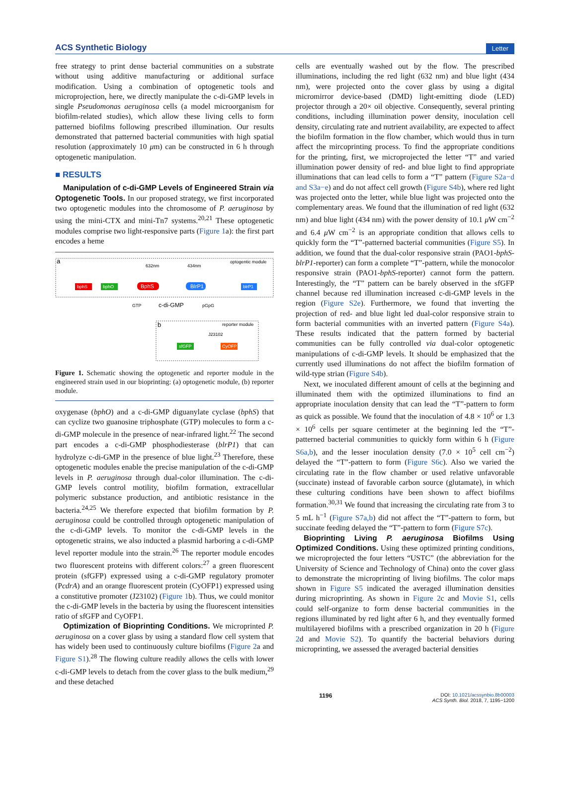ACS Synthetic Biology Letter
free strategy to print dense bacterial communities on a substrate without using additive manufacturing or additional surface modification. Using a combination of optogenetic tools and microprojection, here, we directly manipulate the c-di-GMP levels in single Pseudomonas aeruginosa cells (a model microorganism for biofilm-related studies), which allow these living cells to form patterned biofilms following prescribed illumination. Our results demonstrated that patterned bacterial communities with high spatial resolution (approximately 10 μm) can be constructed in 6 h through optogenetic manipulation.
■ RESULTS
Manipulation of c-di-GMP Levels of Engineered Strain via Optogenetic Tools. In our proposed strategy, we first incorporated two optogenetic modules into the chromosome of P. aeruginosa by using the mini-CTX and mini-Tn7 systems.<sup>20,21</sup> These optogenetic modules comprise two light-responsive parts (Figure 1a): the first part encodes a heme
a
optogentic module
632nm
434nm
bphS
bphO
BphS
BlrP1
blrP1
GTP
c-di-GMP
pGpG
b
reporter module
J23102
sfGFP
CyOFP
Figure 1. Schematic showing the optogenetic and reporter module in the engineered strain used in our bioprinting: (a) optogenetic module, (b) reporter module.
oxygenase (bphO) and a c-di-GMP diguanylate cyclase (bphS) that can cyclize two guanosine triphosphate (GTP) molecules to form a c-di-GMP molecule in the presence of near-infrared light.<sup>22</sup> The second part encodes a c-di-GMP phosphodiesterase (blrP1) that can hydrolyze c-di-GMP in the presence of blue light.<sup>23</sup> Therefore, these optogenetic modules enable the precise manipulation of the c-di-GMP levels in P. aeruginosa through dual-color illumination. The c-di-GMP levels control motility, biofilm formation, extracellular polymeric substance production, and antibiotic resistance in the bacteria.<sup>24,25</sup> We therefore expected that biofilm formation by P. aeruginosa could be controlled through optogenetic manipulation of the c-di-GMP levels. To monitor the c-di-GMP levels in the optogenetic strains, we also inducted a plasmid harboring a c-di-GMP level reporter module into the strain.<sup>26</sup> The reporter module encodes two fluorescent proteins with different colors:<sup>27</sup> a green fluorescent protein (sfGFP) expressed using a c-di-GMP regulatory promoter (PcdrA) and an orange fluorescent protein (CyOFP1) expressed using a constitutive promoter (J23102) (Figure 1b). Thus, we could monitor the c-di-GMP levels in the bacteria by using the fluorescent intensities ratio of sfGFP and CyOFP1.
Optimization of Bioprinting Conditions. We microprinted P. aeruginosa on a cover glass by using a standard flow cell system that has widely been used to continuously culture biofilms (Figure 2a and Figure S1).<sup>28</sup> The flowing culture readily allows the cells with lower c-di-GMP levels to detach from the cover glass to the bulk medium,<sup>29</sup> and these detached
cells are eventually washed out by the flow. The prescribed illuminations, including the red light (632 nm) and blue light (434 nm), were projected onto the cover glass by using a digital micromirror device-based (DMD) light-emitting diode (LED) projector through a 20× oil objective. Consequently, several printing conditions, including illumination power density, inoculation cell density, circulating rate and nutrient availability, are expected to affect the biofilm formation in the flow chamber, which would thus in turn affect the mircoprinting process. To find the appropriate conditions for the printing, first, we microprojected the letter “T” and varied illumination power density of red- and blue light to find appropriate illuminations that can lead cells to form a “T” pattern (Figure S2a−d and S3a−e) and do not affect cell growth (Figure S4b), where red light was projected onto the letter, while blue light was projected onto the complementary areas. We found that the illumination of red light (632 nm) and blue light (434 nm) with the power density of 10.1 μ W cm<sup>−2</sup> and 6.4 μ W cm<sup>−2</sup> is an appropriate condition that allows cells to quickly form the “T”-patterned bacterial communities (Figure S5). In addition, we found that the dual-color responsive strain (PAO1-bphS-blrP1-reporter) can form a complete “T”-pattern, while the monocolor responsive strain (PAO1-bphS-reporter) cannot form the pattern. Interestingly, the “T” pattern can be barely observed in the sfGFP channel because red illumination increased c-di-GMP levels in the region (Figure S2e). Furthermore, we found that inverting the projection of red- and blue light led dual-color responsive strain to form bacterial communities with an inverted pattern (Figure S4a). These results indicated that the pattern formed by bacterial communities can be fully controlled via dual-color optogenetic manipulations of c-di-GMP levels. It should be emphasized that the currently used illuminations do not affect the biofilm formation of wild-type strian (Figure S4b).
Next, we inoculated different amount of cells at the beginning and illuminated them with the optimized illuminations to find an appropriate inoculation density that can lead the “T”-pattern to form as quick as possible. We found that the inoculation of 4.8 × 10<sup>6</sup> or 1.3 × 10<sup>6</sup> cells per square centimeter at the beginning led the “T”-patterned bacterial communities to quickly form within 6 h (Figure S6a,b), and the lesser inoculation density (7.0 × 10<sup>5</sup> cell cm<sup>−2</sup>) delayed the “T”-pattern to form (Figure S6c). Also we varied the circulating rate in the flow chamber or used relative unfavorable (succinate) instead of favorable carbon source (glutamate), in which these culturing conditions have been shown to affect biofilms formation.<sup>30,31</sup> We found that increasing the circulating rate from 3 to 5 mL h<sup>−1</sup> (Figure S7a,b) did not affect the “T”-pattern to form, but succinate feeding delayed the “T”-pattern to form (Figure S7c).
Bioprinting Living P. aeruginosa Biofilms Using Optimized Conditions. Using these optimized printing conditions, we microprojected the four letters “USTC” (the abbreviation for the University of Science and Technology of China) onto the cover glass to demonstrate the microprinting of living biofilms. The color maps shown in Figure S5 indicated the averaged illumination densities during microprinting. As shown in Figure 2c and Movie S1, cells could self-organize to form dense bacterial communities in the regions illuminated by red light after 6 h, and they eventually formed multilayered biofilms with a prescribed organization in 20 h (Figure 2d and Movie S2). To quantify the bacterial behaviors during microprinting, we assessed the averaged bacterial densities
1196 DOI: 10.1021/acssynbio.8b00003
ACS Synth. Biol. 2018, 7, 1195−1200